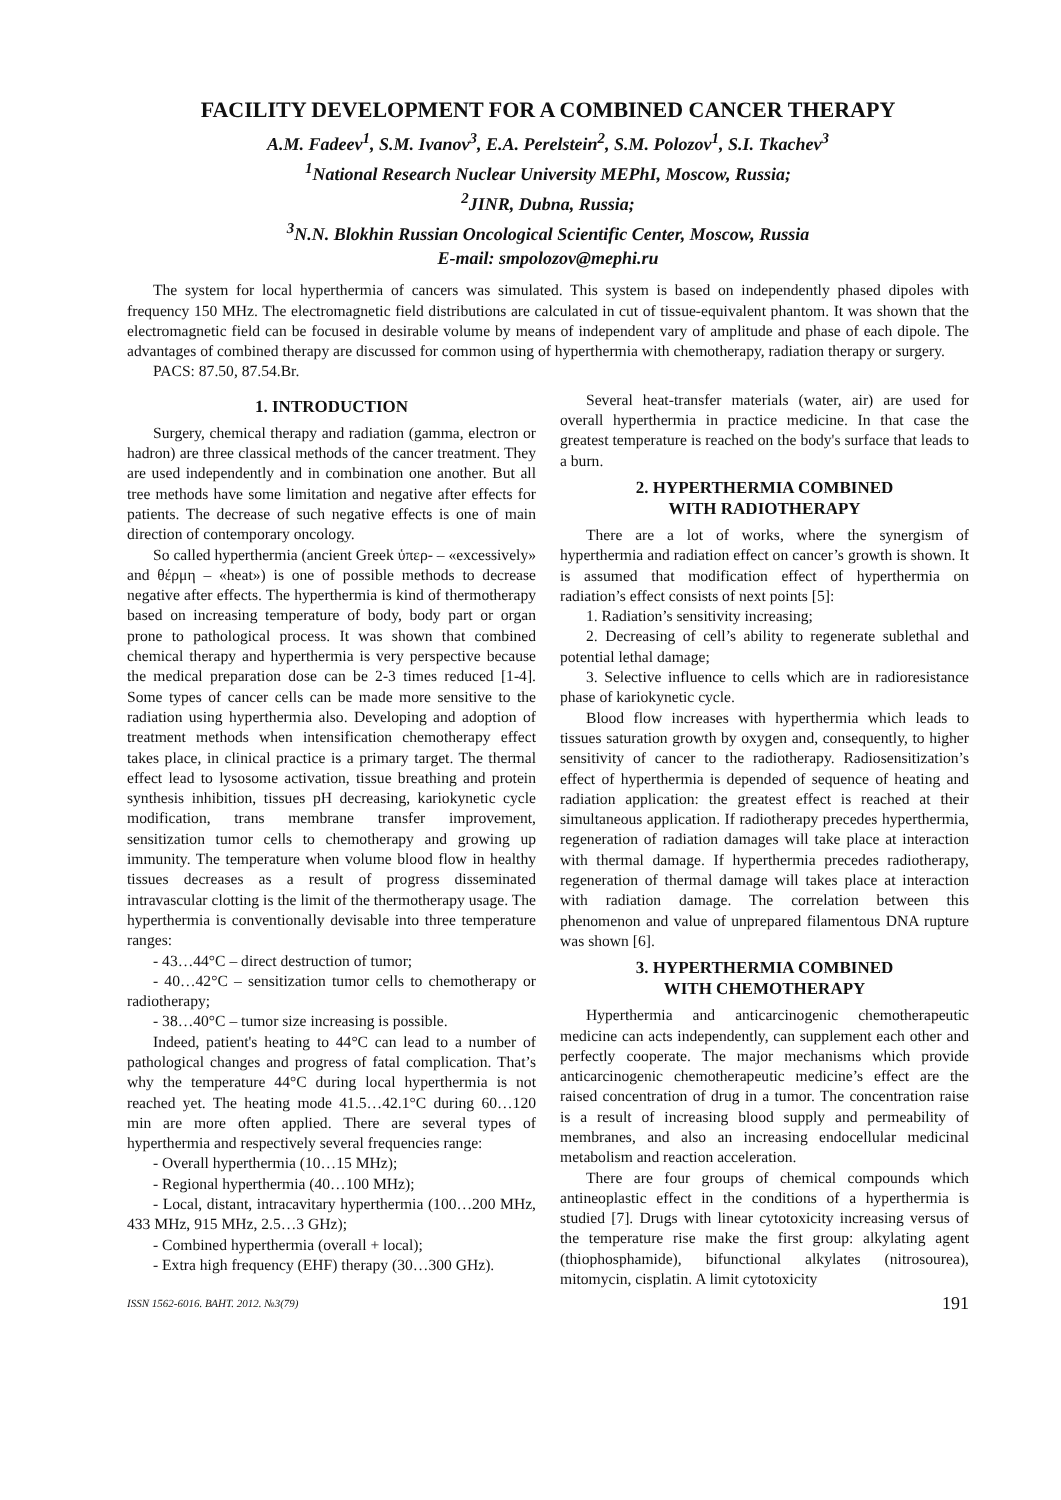FACILITY DEVELOPMENT FOR A COMBINED CANCER THERAPY
A.M. Fadeev<sup>1</sup>, S.M. Ivanov<sup>3</sup>, E.A. Perelstein<sup>2</sup>, S.M. Polozov<sup>1</sup>, S.I. Tkachev<sup>3</sup>
<sup>1</sup> National Research Nuclear University MEPhI, Moscow, Russia;
<sup>2</sup> JINR, Dubna, Russia;
<sup>3</sup> N.N. Blokhin Russian Oncological Scientific Center, Moscow, Russia
E-mail: smpolozov@mephi.ru
The system for local hyperthermia of cancers was simulated. This system is based on independently phased dipoles with frequency 150 MHz. The electromagnetic field distributions are calculated in cut of tissue-equivalent phantom. It was shown that the electromagnetic field can be focused in desirable volume by means of independent vary of amplitude and phase of each dipole. The advantages of combined therapy are discussed for common using of hyperthermia with chemotherapy, radiation therapy or surgery.
PACS: 87.50, 87.54.Br.
1. INTRODUCTION
Surgery, chemical therapy and radiation (gamma, electron or hadron) are three classical methods of the cancer treatment. They are used independently and in combination one another. But all tree methods have some limitation and negative after effects for patients. The decrease of such negative effects is one of main direction of contemporary oncology.
So called hyperthermia (ancient Greek ὑπερ- – «excessively» and θέρμη – «heat») is one of possible methods to decrease negative after effects. The hyperthermia is kind of thermotherapy based on increasing temperature of body, body part or organ prone to pathological process. It was shown that combined chemical therapy and hyperthermia is very perspective because the medical preparation dose can be 2-3 times reduced [1-4]. Some types of cancer cells can be made more sensitive to the radiation using hyperthermia also. Developing and adoption of treatment methods when intensification chemotherapy effect takes place, in clinical practice is a primary target. The thermal effect lead to lysosome activation, tissue breathing and protein synthesis inhibition, tissues pH decreasing, kariokynetic cycle modification, trans membrane transfer improvement, sensitization tumor cells to chemotherapy and growing up immunity. The temperature when volume blood flow in healthy tissues decreases as a result of progress disseminated intravascular clotting is the limit of the thermotherapy usage. The hyperthermia is conventionally devisable into three temperature ranges:
- 43…44°C – direct destruction of tumor;
- 40…42°C – sensitization tumor cells to chemotherapy or radiotherapy;
- 38…40°C – tumor size increasing is possible.
Indeed, patient's heating to 44°C can lead to a number of pathological changes and progress of fatal complication. That’s why the temperature 44°C during local hyperthermia is not reached yet. The heating mode 41.5…42.1°C during 60…120 min are more often applied. There are several types of hyperthermia and respectively several frequencies range:
- Overall hyperthermia (10…15 MHz);
- Regional hyperthermia (40…100 MHz);
- Local, distant, intracavitary hyperthermia (100…200 MHz, 433 MHz, 915 MHz, 2.5…3 GHz);
- Combined hyperthermia (overall + local);
- Extra high frequency (EHF) therapy (30…300 GHz).
Several heat-transfer materials (water, air) are used for overall hyperthermia in practice medicine. In that case the greatest temperature is reached on the body's surface that leads to a burn.
2. HYPERTHERMIA COMBINED
WITH RADIOTHERAPY
There are a lot of works, where the synergism of hyperthermia and radiation effect on cancer’s growth is shown. It is assumed that modification effect of hyperthermia on radiation’s effect consists of next points [5]:
1. Radiation’s sensitivity increasing;
2. Decreasing of cell’s ability to regenerate sublethal and potential lethal damage;
3. Selective influence to cells which are in radioresistance phase of kariokynetic cycle.
Blood flow increases with hyperthermia which leads to tissues saturation growth by oxygen and, consequently, to higher sensitivity of cancer to the radiotherapy. Radiosensitization’s effect of hyperthermia is depended of sequence of heating and radiation application: the greatest effect is reached at their simultaneous application. If radiotherapy precedes hyperthermia, regeneration of radiation damages will take place at interaction with thermal damage. If hyperthermia precedes radiotherapy, regeneration of thermal damage will takes place at interaction with radiation damage. The correlation between this phenomenon and value of unprepared filamentous DNA rupture was shown [6].
3. HYPERTHERMIA COMBINED
WITH CHEMOTHERAPY
Hyperthermia and anticarcinogenic chemotherapeutic medicine can acts independently, can supplement each other and perfectly cooperate. The major mechanisms which provide anticarcinogenic chemotherapeutic medicine’s effect are the raised concentration of drug in a tumor. The concentration raise is a result of increasing blood supply and permeability of membranes, and also an increasing endocellular medicinal metabolism and reaction acceleration.
There are four groups of chemical compounds which antineoplastic effect in the conditions of a hyperthermia is studied [7]. Drugs with linear cytotoxicity increasing versus of the temperature rise make the first group: alkylating agent (thiophosphamide), bifunctional alkylates (nitrosourea), mitomycin, cisplatin. A limit cytotoxicity
ISSN 1562-6016. ВАНТ. 2012. №3(79) 191